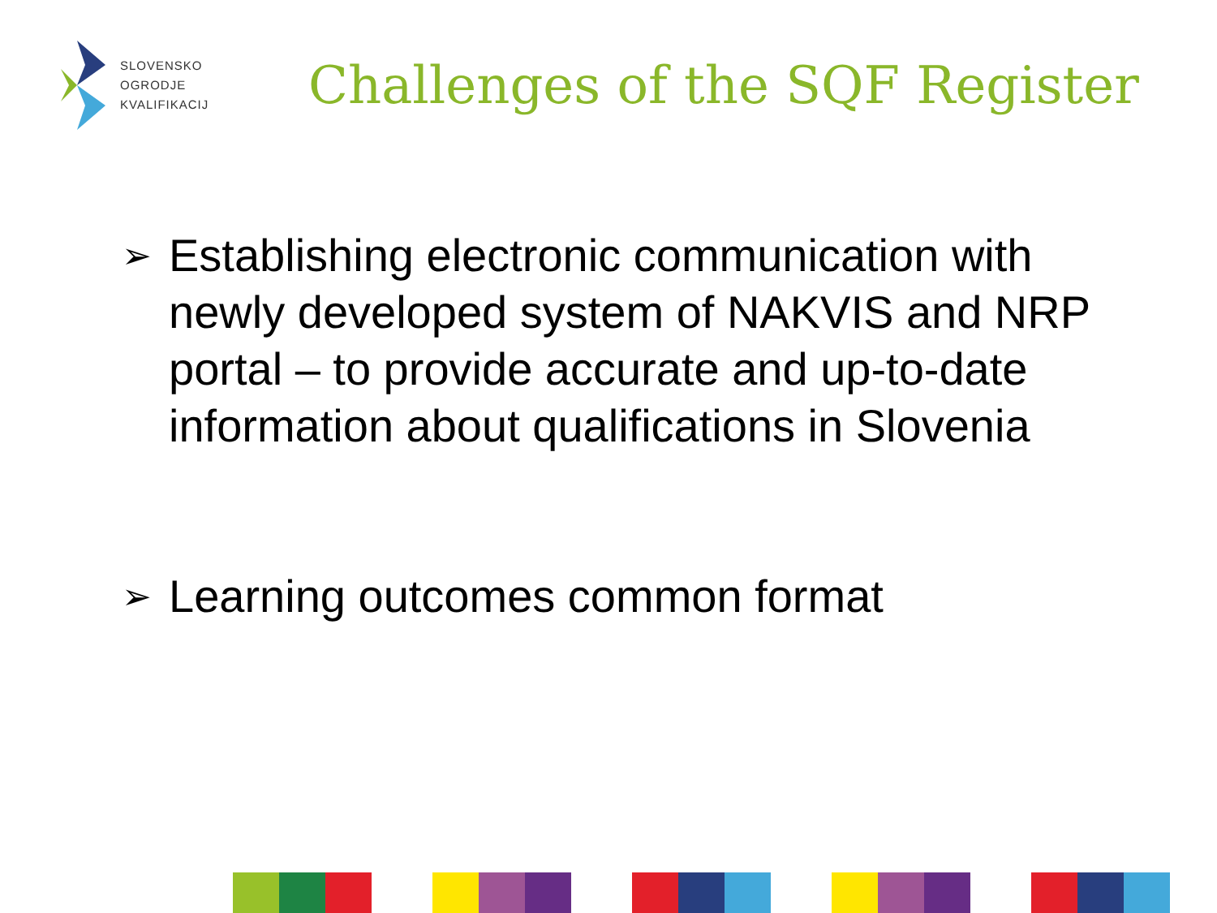SLOVENSKO
OGRODJE
KVALIFIKACIJ
Challenges of the SQF Register
➢ Establishing electronic communication with newly developed system of NAKVIS and NRP portal – to provide accurate and up-to-date information about qualifications in Slovenia
➢ Learning outcomes common format